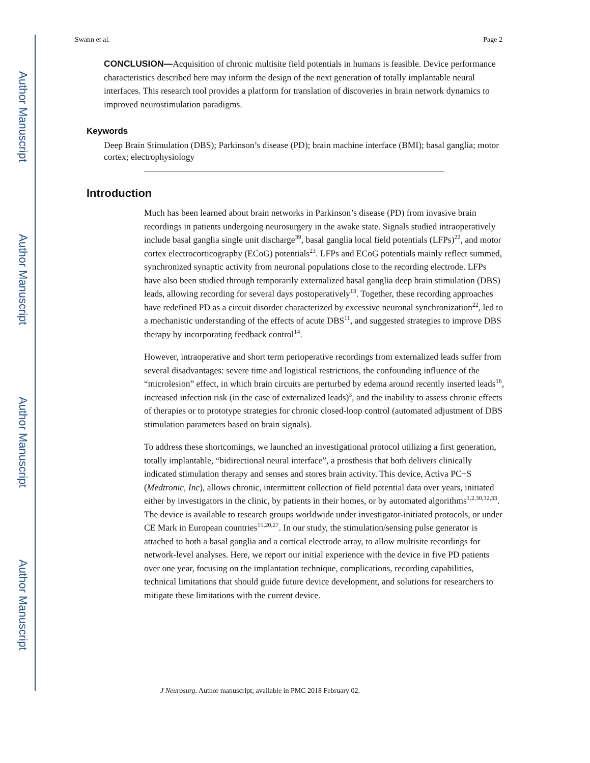Author Manuscript
Author Manuscript
Author Manuscript
Author Manuscript
Swann et al. Page 2
CONCLUSION—Acquisition of chronic multisite field potentials in humans is feasible. Device performance characteristics described here may inform the design of the next generation of totally implantable neural interfaces. This research tool provides a platform for translation of discoveries in brain network dynamics to improved neurostimulation paradigms.
Keywords
Deep Brain Stimulation (DBS); Parkinson’s disease (PD); brain machine interface (BMI); basal ganglia; motor cortex; electrophysiology
Introduction
Much has been learned about brain networks in Parkinson’s disease (PD) from invasive brain recordings in patients undergoing neurosurgery in the awake state. Signals studied intraoperatively include basal ganglia single unit discharge<sup>39</sup>, basal ganglia local field potentials (LFPs)<sup>22</sup>, and motor cortex electrocorticography (ECoG) potentials<sup>23</sup>. LFPs and ECoG potentials mainly reflect summed, synchronized synaptic activity from neuronal populations close to the recording electrode. LFPs have also been studied through temporarily externalized basal ganglia deep brain stimulation (DBS) leads, allowing recording for several days postoperatively<sup>13</sup>. Together, these recording approaches have redefined PD as a circuit disorder characterized by excessive neuronal synchronization<sup>22</sup>, led to a mechanistic understanding of the effects of acute DBS<sup>11</sup>, and suggested strategies to improve DBS therapy by incorporating feedback control<sup>14</sup>.
However, intraoperative and short term perioperative recordings from externalized leads suffer from several disadvantages: severe time and logistical restrictions, the confounding influence of the “microlesion” effect, in which brain circuits are perturbed by edema around recently inserted leads<sup>16</sup>, increased infection risk (in the case of externalized leads)<sup>3</sup>, and the inability to assess chronic effects of therapies or to prototype strategies for chronic closed-loop control (automated adjustment of DBS stimulation parameters based on brain signals).
To address these shortcomings, we launched an investigational protocol utilizing a first generation, totally implantable, “bidirectional neural interface”, a prosthesis that both delivers clinically indicated stimulation therapy and senses and stores brain activity. This device, Activa PC+S (Medtronic, Inc), allows chronic, intermittent collection of field potential data over years, initiated either by investigators in the clinic, by patients in their homes, or by automated algorithms<sup>1,2,30,32,33</sup>. The device is available to research groups worldwide under investigator-initiated protocols, or under CE Mark in European countries<sup>15,20,27</sup>. In our study, the stimulation/sensing pulse generator is attached to both a basal ganglia and a cortical electrode array, to allow multisite recordings for network-level analyses. Here, we report our initial experience with the device in five PD patients over one year, focusing on the implantation technique, complications, recording capabilities, technical limitations that should guide future device development, and solutions for researchers to mitigate these limitations with the current device.
J Neurosurg. Author manuscript; available in PMC 2018 February 02.